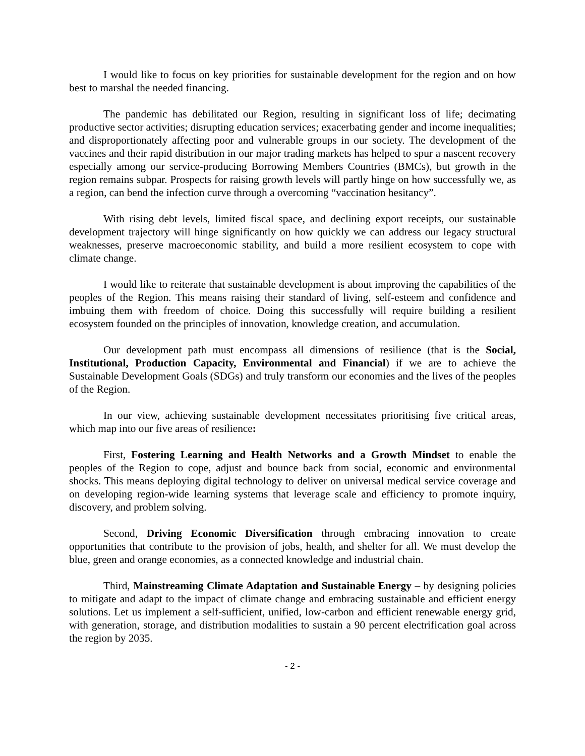I would like to focus on key priorities for sustainable development for the region and on how best to marshal the needed financing.
The pandemic has debilitated our Region, resulting in significant loss of life; decimating productive sector activities; disrupting education services; exacerbating gender and income inequalities; and disproportionately affecting poor and vulnerable groups in our society. The development of the vaccines and their rapid distribution in our major trading markets has helped to spur a nascent recovery especially among our service-producing Borrowing Members Countries (BMCs), but growth in the region remains subpar. Prospects for raising growth levels will partly hinge on how successfully we, as a region, can bend the infection curve through a overcoming “vaccination hesitancy”.
With rising debt levels, limited fiscal space, and declining export receipts, our sustainable development trajectory will hinge significantly on how quickly we can address our legacy structural weaknesses, preserve macroeconomic stability, and build a more resilient ecosystem to cope with climate change.
I would like to reiterate that sustainable development is about improving the capabilities of the peoples of the Region. This means raising their standard of living, self-esteem and confidence and imbuing them with freedom of choice. Doing this successfully will require building a resilient ecosystem founded on the principles of innovation, knowledge creation, and accumulation.
Our development path must encompass all dimensions of resilience (that is the Social, Institutional, Production Capacity, Environmental and Financial) if we are to achieve the Sustainable Development Goals (SDGs) and truly transform our economies and the lives of the peoples of the Region.
In our view, achieving sustainable development necessitates prioritising five critical areas, which map into our five areas of resilience:
First, Fostering Learning and Health Networks and a Growth Mindset to enable the peoples of the Region to cope, adjust and bounce back from social, economic and environmental shocks. This means deploying digital technology to deliver on universal medical service coverage and on developing region-wide learning systems that leverage scale and efficiency to promote inquiry, discovery, and problem solving.
Second, Driving Economic Diversification through embracing innovation to create opportunities that contribute to the provision of jobs, health, and shelter for all. We must develop the blue, green and orange economies, as a connected knowledge and industrial chain.
Third, Mainstreaming Climate Adaptation and Sustainable Energy – by designing policies to mitigate and adapt to the impact of climate change and embracing sustainable and efficient energy solutions. Let us implement a self-sufficient, unified, low-carbon and efficient renewable energy grid, with generation, storage, and distribution modalities to sustain a 90 percent electrification goal across the region by 2035.
- 2 -